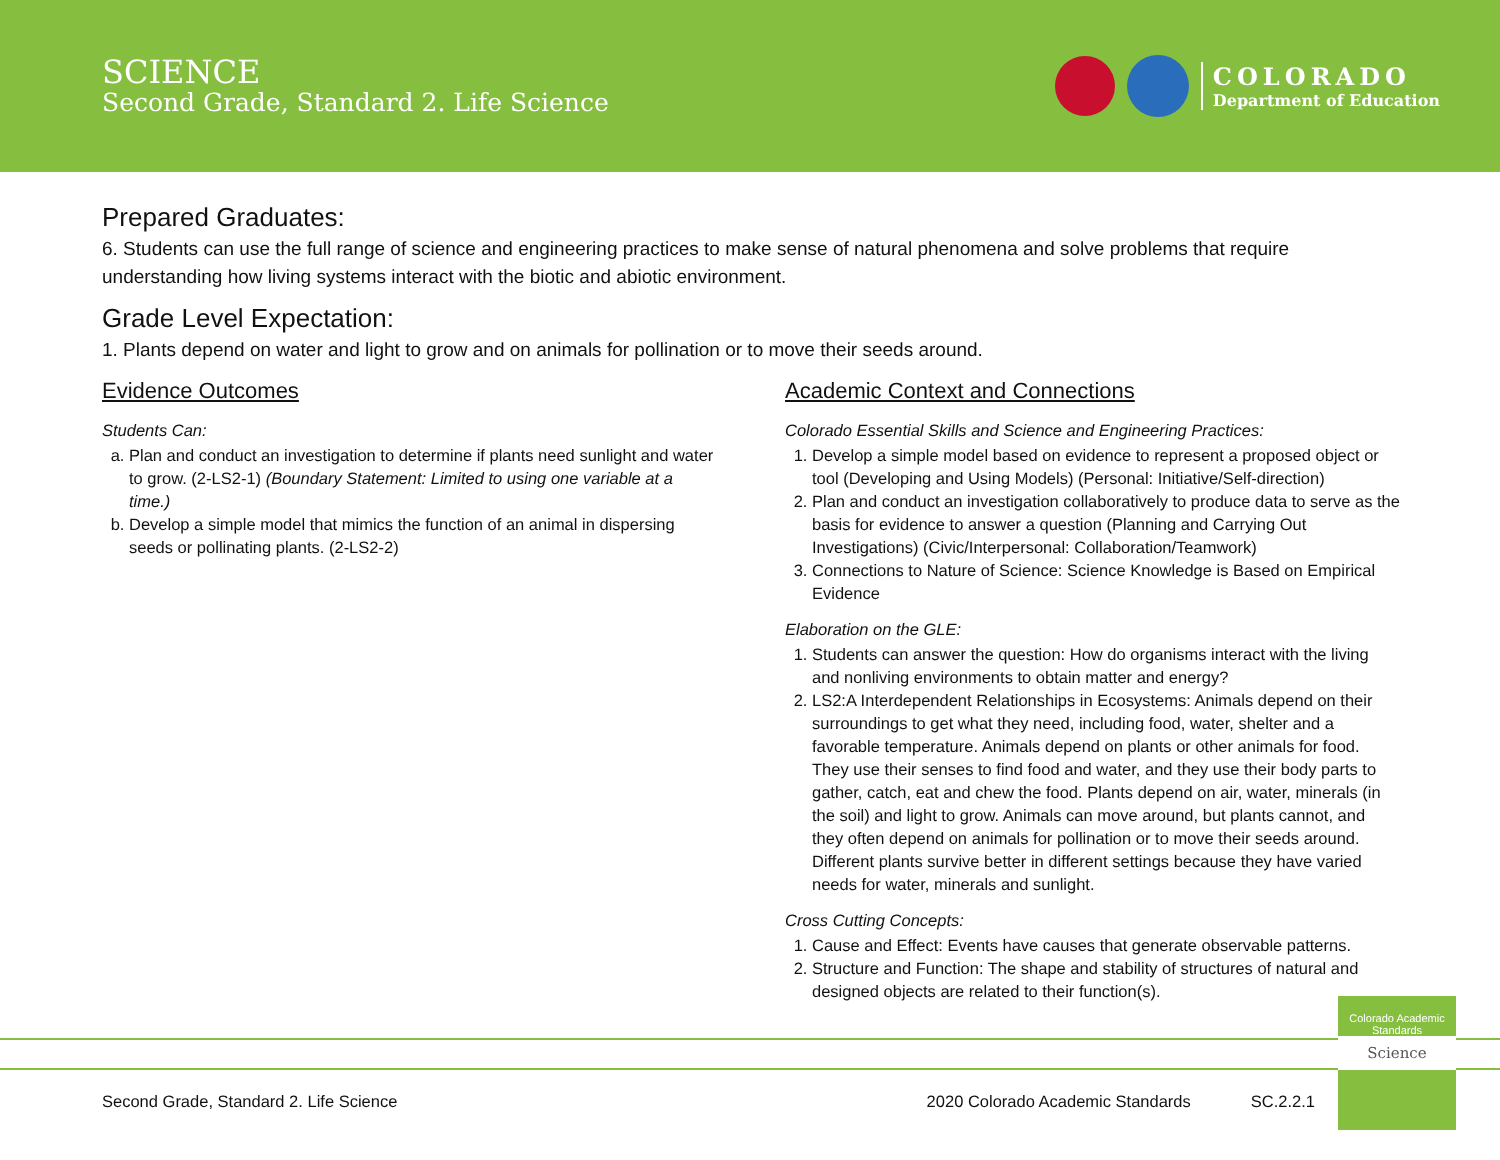SCIENCE
Second Grade, Standard 2. Life Science
COLORADO
Department of Education
Prepared Graduates:
6. Students can use the full range of science and engineering practices to make sense of natural phenomena and solve problems that require understanding how living systems interact with the biotic and abiotic environment.
Grade Level Expectation:
1. Plants depend on water and light to grow and on animals for pollination or to move their seeds around.
Evidence Outcomes
Students Can:
a. Plan and conduct an investigation to determine if plants need sunlight and water to grow. (2-LS2-1) (Boundary Statement: Limited to using one variable at a time.)
b. Develop a simple model that mimics the function of an animal in dispersing seeds or pollinating plants. (2-LS2-2)
Academic Context and Connections
Colorado Essential Skills and Science and Engineering Practices:
1. Develop a simple model based on evidence to represent a proposed object or tool (Developing and Using Models) (Personal: Initiative/Self-direction)
2. Plan and conduct an investigation collaboratively to produce data to serve as the basis for evidence to answer a question (Planning and Carrying Out Investigations) (Civic/Interpersonal: Collaboration/Teamwork)
3. Connections to Nature of Science: Science Knowledge is Based on Empirical Evidence
Elaboration on the GLE:
1. Students can answer the question: How do organisms interact with the living and nonliving environments to obtain matter and energy?
2. LS2:A Interdependent Relationships in Ecosystems: Animals depend on their surroundings to get what they need, including food, water, shelter and a favorable temperature. Animals depend on plants or other animals for food. They use their senses to find food and water, and they use their body parts to gather, catch, eat and chew the food. Plants depend on air, water, minerals (in the soil) and light to grow. Animals can move around, but plants cannot, and they often depend on animals for pollination or to move their seeds around. Different plants survive better in different settings because they have varied needs for water, minerals and sunlight.
Cross Cutting Concepts:
1. Cause and Effect: Events have causes that generate observable patterns.
2. Structure and Function: The shape and stability of structures of natural and designed objects are related to their function(s).
Colorado Academic Standards
Science
Second Grade, Standard 2. Life Science 2020 Colorado Academic Standards SC.2.2.1